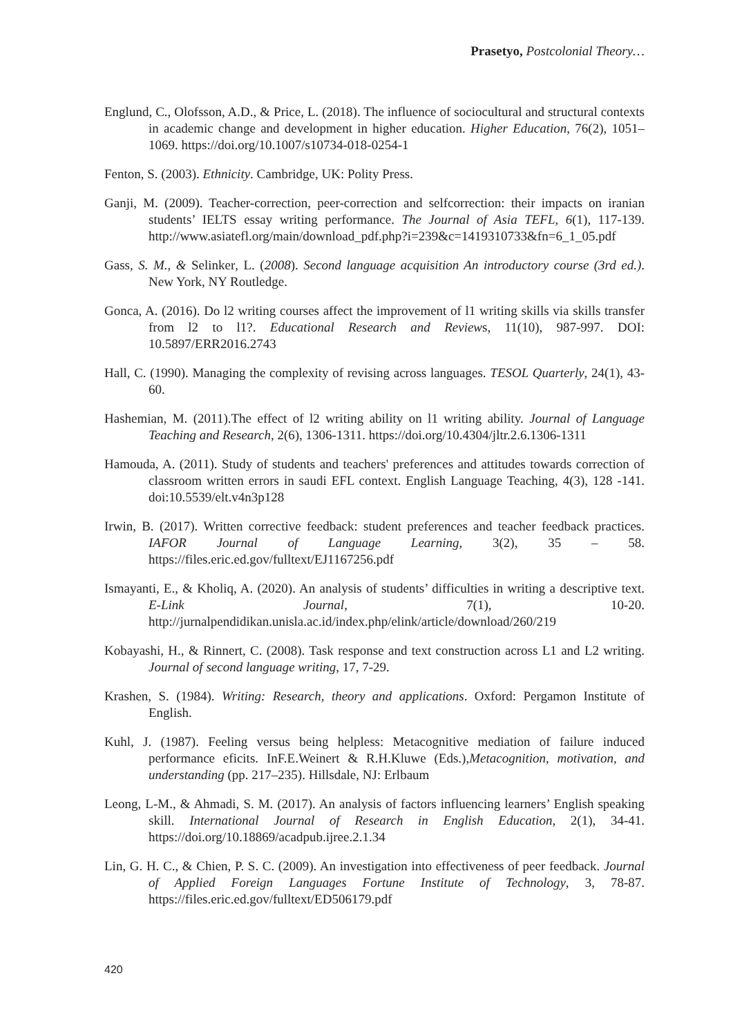Prasetyo, Postcolonial Theory…
Englund, C., Olofsson, A.D., & Price, L. (2018). The influence of sociocultural and structural contexts in academic change and development in higher education. Higher Education, 76(2), 1051–1069. https://doi.org/10.1007/s10734-018-0254-1
Fenton, S. (2003). Ethnicity. Cambridge, UK: Polity Press.
Ganji, M. (2009). Teacher-correction, peer-correction and selfcorrection: their impacts on iranian students’ IELTS essay writing performance. The Journal of Asia TEFL, 6(1), 117-139. http://www.asiatefl.org/main/download_pdf.php?i=239&c=1419310733&fn=6_1_05.pdf
Gass, S. M., & Selinker, L. (2008). Second language acquisition An introductory course (3rd ed.). New York, NY Routledge.
Gonca, A. (2016). Do l2 writing courses affect the improvement of l1 writing skills via skills transfer from l2 to l1?. Educational Research and Reviews, 11(10), 987-997. DOI: 10.5897/ERR2016.2743
Hall, C. (1990). Managing the complexity of revising across languages. TESOL Quarterly, 24(1), 43-60.
Hashemian, M. (2011).The effect of l2 writing ability on l1 writing ability. Journal of Language Teaching and Research, 2(6), 1306-1311. https://doi.org/10.4304/jltr.2.6.1306-1311
Hamouda, A. (2011). Study of students and teachers' preferences and attitudes towards correction of classroom written errors in saudi EFL context. English Language Teaching, 4(3), 128 -141. doi:10.5539/elt.v4n3p128
Irwin, B. (2017). Written corrective feedback: student preferences and teacher feedback practices. IAFOR Journal of Language Learning, 3(2), 35 – 58. https://files.eric.ed.gov/fulltext/EJ1167256.pdf
Ismayanti, E., & Kholiq, A. (2020). An analysis of students’ difficulties in writing a descriptive text. E-Link Journal, 7(1), 10-20. http://jurnalpendidikan.unisla.ac.id/index.php/elink/article/download/260/219
Kobayashi, H., & Rinnert, C. (2008). Task response and text construction across L1 and L2 writing. Journal of second language writing, 17, 7-29.
Krashen, S. (1984). Writing: Research, theory and applications. Oxford: Pergamon Institute of English.
Kuhl, J. (1987). Feeling versus being helpless: Metacognitive mediation of failure induced performance eficits. InF.E.Weinert & R.H.Kluwe (Eds.),Metacognition, motivation, and understanding (pp. 217–235). Hillsdale, NJ: Erlbaum
Leong, L-M., & Ahmadi, S. M. (2017). An analysis of factors influencing learners’ English speaking skill. International Journal of Research in English Education, 2(1), 34-41. https://doi.org/10.18869/acadpub.ijree.2.1.34
Lin, G. H. C., & Chien, P. S. C. (2009). An investigation into effectiveness of peer feedback. Journal of Applied Foreign Languages Fortune Institute of Technology, 3, 78-87. https://files.eric.ed.gov/fulltext/ED506179.pdf
420